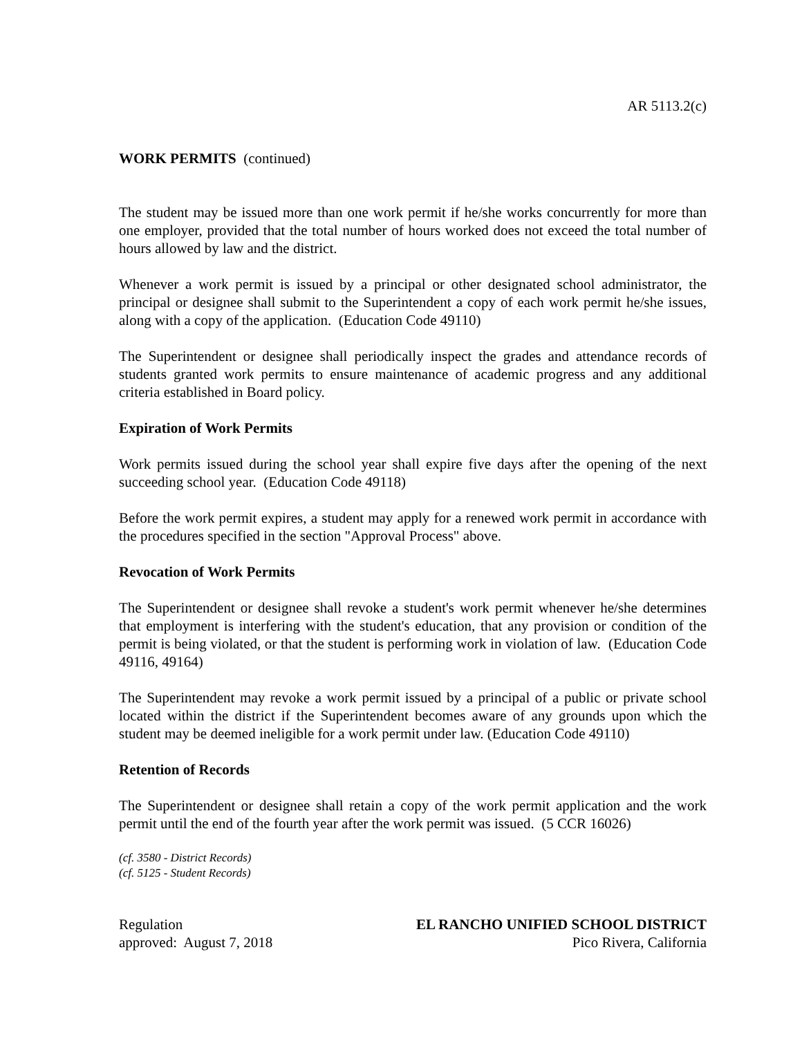AR 5113.2(c)
WORK PERMITS (continued)
The student may be issued more than one work permit if he/she works concurrently for more than one employer, provided that the total number of hours worked does not exceed the total number of hours allowed by law and the district.
Whenever a work permit is issued by a principal or other designated school administrator, the principal or designee shall submit to the Superintendent a copy of each work permit he/she issues, along with a copy of the application. (Education Code 49110)
The Superintendent or designee shall periodically inspect the grades and attendance records of students granted work permits to ensure maintenance of academic progress and any additional criteria established in Board policy.
Expiration of Work Permits
Work permits issued during the school year shall expire five days after the opening of the next succeeding school year. (Education Code 49118)
Before the work permit expires, a student may apply for a renewed work permit in accordance with the procedures specified in the section "Approval Process" above.
Revocation of Work Permits
The Superintendent or designee shall revoke a student's work permit whenever he/she determines that employment is interfering with the student's education, that any provision or condition of the permit is being violated, or that the student is performing work in violation of law. (Education Code 49116, 49164)
The Superintendent may revoke a work permit issued by a principal of a public or private school located within the district if the Superintendent becomes aware of any grounds upon which the student may be deemed ineligible for a work permit under law. (Education Code 49110)
Retention of Records
The Superintendent or designee shall retain a copy of the work permit application and the work permit until the end of the fourth year after the work permit was issued. (5 CCR 16026)
(cf. 3580 - District Records)
(cf. 5125 - Student Records)
Regulation EL RANCHO UNIFIED SCHOOL DISTRICT
approved: August 7, 2018 Pico Rivera, California